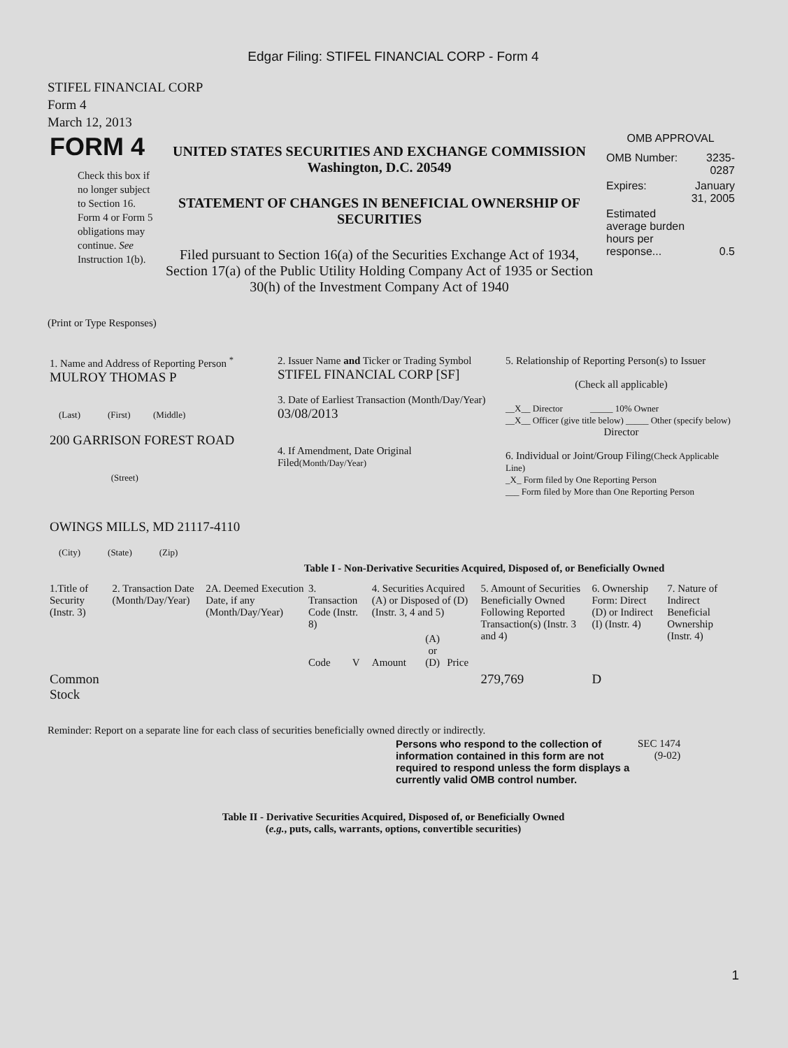Edgar Filing: STIFEL FINANCIAL CORP - Form 4
STIFEL FINANCIAL CORP
Form 4
March 12, 2013
| FORM 4 Check this box if no longer subject to Section 16. Form 4 or Form 5 obligations may continue. See Instruction 1(b). | UNITED STATES SECURITIES AND EXCHANGE COMMISSION Washington, D.C. 20549 STATEMENT OF CHANGES IN BENEFICIAL OWNERSHIP OF SECURITIES Filed pursuant to Section 16(a) of the Securities Exchange Act of 1934, Section 17(a) of the Public Utility Holding Company Act of 1935 or Section 30(h) of the Investment Company Act of 1940 | OMB APPROVAL / OMB Number: / 3235-0287 / / Expires: / January 31, 2005 / / Estimated average burden hours per response... / 0.5 / |
(Print or Type Responses)
| 1. Name and Address of Reporting Person <sup>*</sup> MULROY THOMAS P (Last) (First) (Middle) 200 GARRISON FOREST ROAD (Street) OWINGS MILLS, MD 21117-4110 (City) (State) (Zip) | 2. Issuer Name and Ticker or Trading Symbol STIFEL FINANCIAL CORP [SF] 3. Date of Earliest Transaction (Month/Day/Year) 03/08/2013 4. If Amendment, Date Original Filed (Month/Day/Year) | 5. Relationship of Reporting Person(s) to Issuer (Check all applicable) __X__ Director _____ 10% Owner __X__ Officer (give title below) _____ Other (specify below) Director 6. Individual or Joint/Group Filing (Check Applicable Line) _X_ Form filed by One Reporting Person ___ Form filed by More than One Reporting Person |
Table I - Non-Derivative Securities Acquired, Disposed of, or Beneficially Owned
| 1.Title of Security (Instr. 3) | 2. Transaction Date (Month/Day/Year) | 2A. Deemed Execution Date, if any (Month/Day/Year) | 3. Transaction Code (Instr. 8) | | 4. Securities Acquired (A) or Disposed of (D) (Instr. 3, 4 and 5) | | | 5. Amount of Securities Beneficially Owned Following Reported Transaction(s) (Instr. 3 and 4) | 6. Ownership Form: Direct (D) or Indirect (I) (Instr. 4) | 7. Nature of Indirect Beneficial Ownership (Instr. 4) |
| --- | --- | --- | --- | --- | --- | --- | --- | --- | --- | --- |
| | | | Code | V | Amount | (A) or (D) | Price | | | |
| Common Stock | | | | | | | | 279,769 | D | |
Reminder: Report on a separate line for each class of securities beneficially owned directly or indirectly.
| Persons who respond to the collection of information contained in this form are not required to respond unless the form displays a currently valid OMB control number. | SEC 1474 (9-02) |
Table II - Derivative Securities Acquired, Disposed of, or Beneficially Owned
(e.g., puts, calls, warrants, options, convertible securities)
1